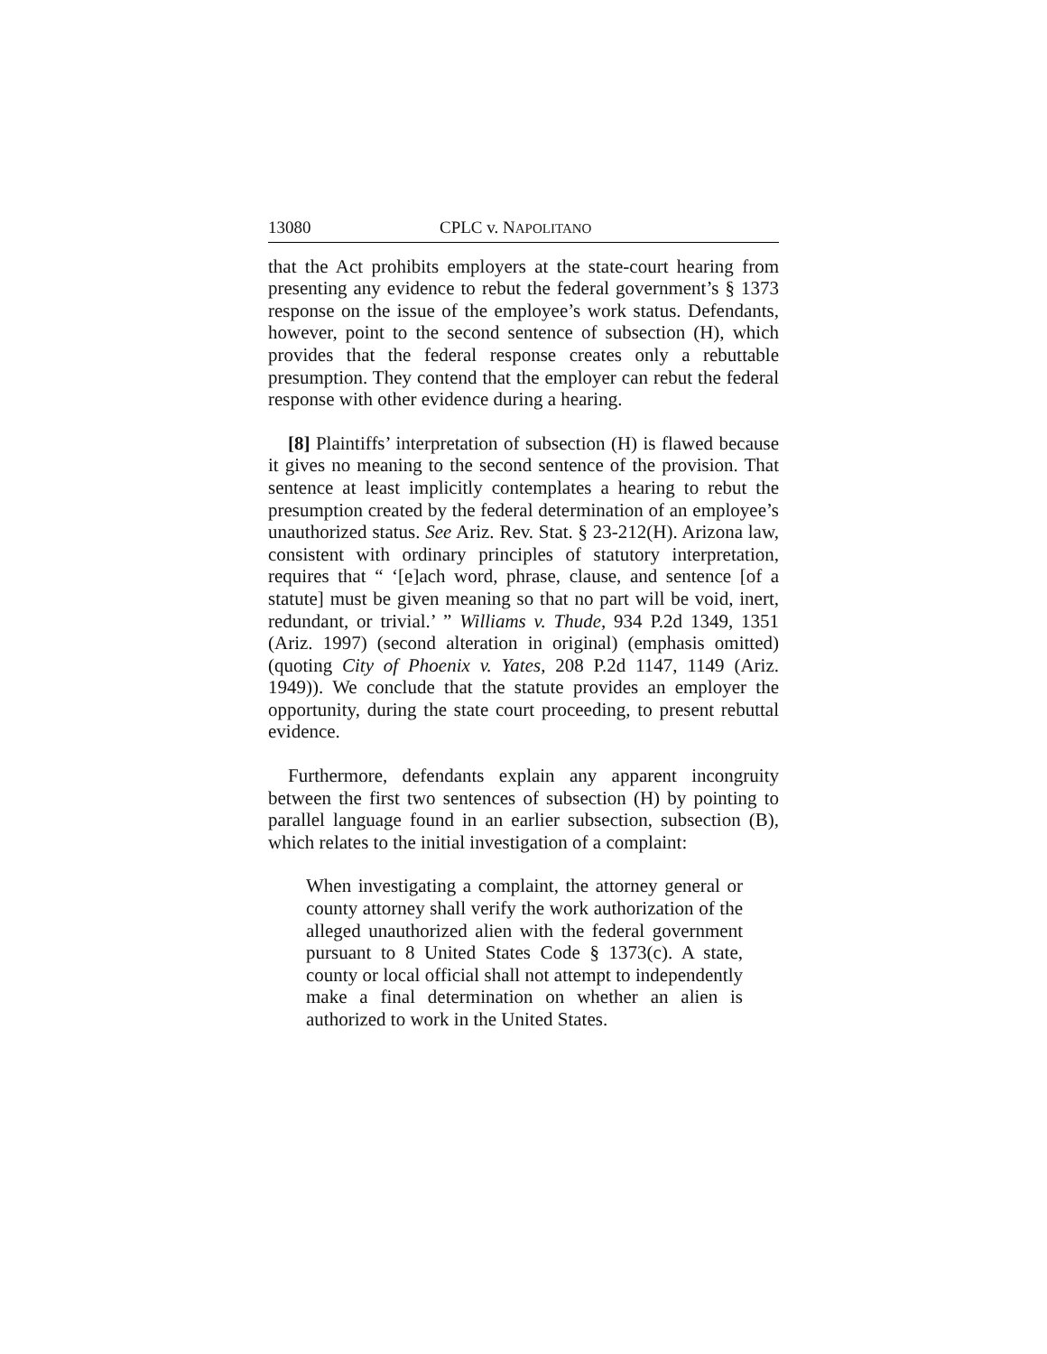13080 CPLC v. NAPOLITANO
that the Act prohibits employers at the state-court hearing from presenting any evidence to rebut the federal government’s § 1373 response on the issue of the employee’s work status. Defendants, however, point to the second sentence of subsection (H), which provides that the federal response creates only a rebuttable presumption. They contend that the employer can rebut the federal response with other evidence during a hearing.
[8] Plaintiffs’ interpretation of subsection (H) is flawed because it gives no meaning to the second sentence of the provision. That sentence at least implicitly contemplates a hearing to rebut the presumption created by the federal determination of an employee’s unauthorized status. See Ariz. Rev. Stat. § 23-212(H). Arizona law, consistent with ordinary principles of statutory interpretation, requires that “ ‘[e]ach word, phrase, clause, and sentence [of a statute] must be given meaning so that no part will be void, inert, redundant, or trivial.’ ” Williams v. Thude, 934 P.2d 1349, 1351 (Ariz. 1997) (second alteration in original) (emphasis omitted) (quoting City of Phoenix v. Yates, 208 P.2d 1147, 1149 (Ariz. 1949)). We conclude that the statute provides an employer the opportunity, during the state court proceeding, to present rebuttal evidence.
Furthermore, defendants explain any apparent incongruity between the first two sentences of subsection (H) by pointing to parallel language found in an earlier subsection, subsection (B), which relates to the initial investigation of a complaint:
When investigating a complaint, the attorney general or county attorney shall verify the work authorization of the alleged unauthorized alien with the federal government pursuant to 8 United States Code § 1373(c). A state, county or local official shall not attempt to independently make a final determination on whether an alien is authorized to work in the United States.